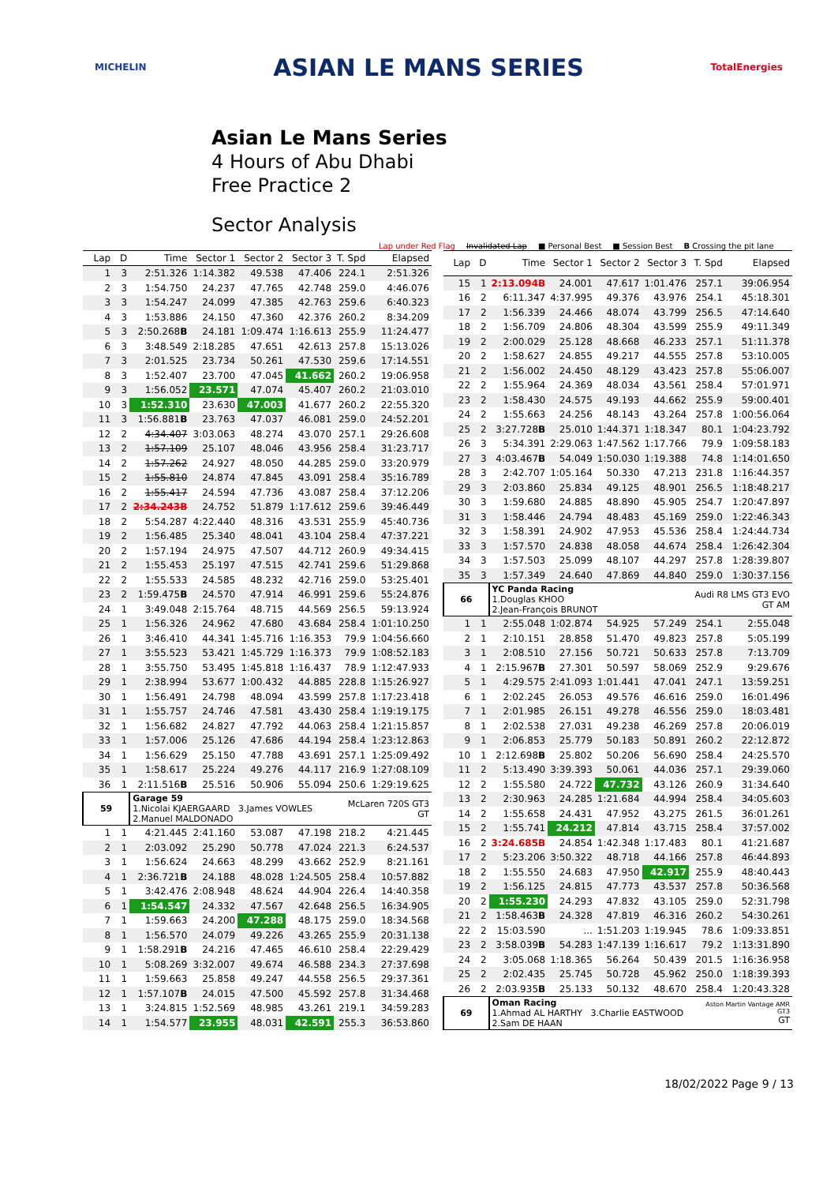MICHELIN ASIAN LE MANS SERIES TotalEnergies
Asian Le Mans Series
4 Hours of Abu Dhabi
Free Practice 2
Sector Analysis
Lap under Red Flag Invalidated Lap ■ Personal Best ■ Session Best B Crossing the pit lane
| Lap | D | Time | Sector 1 | Sector 2 | Sector 3 | T. Spd | Elapsed |
| --- | --- | --- | --- | --- | --- | --- | --- |
| 1 | 3 | 2:51.326 | 1:14.382 | 49.538 | 47.406 | 224.1 | 2:51.326 |
| 2 | 3 | 1:54.750 | 24.237 | 47.765 | 42.748 | 259.0 | 4:46.076 |
| 3 | 3 | 1:54.247 | 24.099 | 47.385 | 42.763 | 259.6 | 6:40.323 |
| 4 | 3 | 1:53.886 | 24.150 | 47.360 | 42.376 | 260.2 | 8:34.209 |
| 5 | 3 | 2:50.268 B | 24.181 | 1:09.474 | 1:16.613 | 255.9 | 11:24.477 |
| 6 | 3 | 3:48.549 | 2:18.285 | 47.651 | 42.613 | 257.8 | 15:13.026 |
| 7 | 3 | 2:01.525 | 23.734 | 50.261 | 47.530 | 259.6 | 17:14.551 |
| 8 | 3 | 1:52.407 | 23.700 | 47.045 | 41.662 | 260.2 | 19:06.958 |
| 9 | 3 | 1:56.052 | 23.571 | 47.074 | 45.407 | 260.2 | 21:03.010 |
| 10 | 3 | 1:52.310 | 23.630 | 47.003 | 41.677 | 260.2 | 22:55.320 |
| 11 | 3 | 1:56.881 B | 23.763 | 47.037 | 46.081 | 259.0 | 24:52.201 |
| 12 | 2 | 4:34.407 | 3:03.063 | 48.274 | 43.070 | 257.1 | 29:26.608 |
| 13 | 2 | 1:57.109 | 25.107 | 48.046 | 43.956 | 258.4 | 31:23.717 |
| 14 | 2 | 1:57.262 | 24.927 | 48.050 | 44.285 | 259.0 | 33:20.979 |
| 15 | 2 | 1:55.810 | 24.874 | 47.845 | 43.091 | 258.4 | 35:16.789 |
| 16 | 2 | 1:55.417 | 24.594 | 47.736 | 43.087 | 258.4 | 37:12.206 |
| 17 | 2 | 2:34.243B | 24.752 | 51.879 | 1:17.612 | 259.6 | 39:46.449 |
| 18 | 2 | 5:54.287 | 4:22.440 | 48.316 | 43.531 | 255.9 | 45:40.736 |
| 19 | 2 | 1:56.485 | 25.340 | 48.041 | 43.104 | 258.4 | 47:37.221 |
| 20 | 2 | 1:57.194 | 24.975 | 47.507 | 44.712 | 260.9 | 49:34.415 |
| 21 | 2 | 1:55.453 | 25.197 | 47.515 | 42.741 | 259.6 | 51:29.868 |
| 22 | 2 | 1:55.533 | 24.585 | 48.232 | 42.716 | 259.0 | 53:25.401 |
| 23 | 2 | 1:59.475 B | 24.570 | 47.914 | 46.991 | 259.6 | 55:24.876 |
| 24 | 1 | 3:49.048 | 2:15.764 | 48.715 | 44.569 | 256.5 | 59:13.924 |
| 25 | 1 | 1:56.326 | 24.962 | 47.680 | 43.684 | 258.4 | 1:01:10.250 |
| 26 | 1 | 3:46.410 | 44.341 | 1:45.716 | 1:16.353 | 79.9 | 1:04:56.660 |
| 27 | 1 | 3:55.523 | 53.421 | 1:45.729 | 1:16.373 | 79.9 | 1:08:52.183 |
| 28 | 1 | 3:55.750 | 53.495 | 1:45.818 | 1:16.437 | 78.9 | 1:12:47.933 |
| 29 | 1 | 2:38.994 | 53.677 | 1:00.432 | 44.885 | 228.8 | 1:15:26.927 |
| 30 | 1 | 1:56.491 | 24.798 | 48.094 | 43.599 | 257.8 | 1:17:23.418 |
| 31 | 1 | 1:55.757 | 24.746 | 47.581 | 43.430 | 258.4 | 1:19:19.175 |
| 32 | 1 | 1:56.682 | 24.827 | 47.792 | 44.063 | 258.4 | 1:21:15.857 |
| 33 | 1 | 1:57.006 | 25.126 | 47.686 | 44.194 | 258.4 | 1:23:12.863 |
| 34 | 1 | 1:56.629 | 25.150 | 47.788 | 43.691 | 257.1 | 1:25:09.492 |
| 35 | 1 | 1:58.617 | 25.224 | 49.276 | 44.117 | 216.9 | 1:27:08.109 |
| 36 | 1 | 2:11.516 B | 25.516 | 50.906 | 55.094 | 250.6 | 1:29:19.625 |
| 59 | | Garage 59 1.Nicolai KJAERGAARD 3.James VOWLES 2.Manuel MALDONADO | | | | McLaren 720S GT3 GT | |
| 1 | 1 | 4:21.445 | 2:41.160 | 53.087 | 47.198 | 218.2 | 4:21.445 |
| 2 | 1 | 2:03.092 | 25.290 | 50.778 | 47.024 | 221.3 | 6:24.537 |
| 3 | 1 | 1:56.624 | 24.663 | 48.299 | 43.662 | 252.9 | 8:21.161 |
| 4 | 1 | 2:36.721 B | 24.188 | 48.028 | 1:24.505 | 258.4 | 10:57.882 |
| 5 | 1 | 3:42.476 | 2:08.948 | 48.624 | 44.904 | 226.4 | 14:40.358 |
| 6 | 1 | 1:54.547 | 24.332 | 47.567 | 42.648 | 256.5 | 16:34.905 |
| 7 | 1 | 1:59.663 | 24.200 | 47.288 | 48.175 | 259.0 | 18:34.568 |
| 8 | 1 | 1:56.570 | 24.079 | 49.226 | 43.265 | 255.9 | 20:31.138 |
| 9 | 1 | 1:58.291 B | 24.216 | 47.465 | 46.610 | 258.4 | 22:29.429 |
| 10 | 1 | 5:08.269 | 3:32.007 | 49.674 | 46.588 | 234.3 | 27:37.698 |
| 11 | 1 | 1:59.663 | 25.858 | 49.247 | 44.558 | 256.5 | 29:37.361 |
| 12 | 1 | 1:57.107 B | 24.015 | 47.500 | 45.592 | 257.8 | 31:34.468 |
| 13 | 1 | 3:24.815 | 1:52.569 | 48.985 | 43.261 | 219.1 | 34:59.283 |
| 14 | 1 | 1:54.577 | 23.955 | 48.031 | 42.591 | 255.3 | 36:53.860 |
| Lap | D | Time | Sector 1 | Sector 2 | Sector 3 | T. Spd | Elapsed |
| --- | --- | --- | --- | --- | --- | --- | --- |
| 15 | 1 | 2:13.094B | 24.001 | 47.617 | 1:01.476 | 257.1 | 39:06.954 |
| 16 | 2 | 6:11.347 | 4:37.995 | 49.376 | 43.976 | 254.1 | 45:18.301 |
| 17 | 2 | 1:56.339 | 24.466 | 48.074 | 43.799 | 256.5 | 47:14.640 |
| 18 | 2 | 1:56.709 | 24.806 | 48.304 | 43.599 | 255.9 | 49:11.349 |
| 19 | 2 | 2:00.029 | 25.128 | 48.668 | 46.233 | 257.1 | 51:11.378 |
| 20 | 2 | 1:58.627 | 24.855 | 49.217 | 44.555 | 257.8 | 53:10.005 |
| 21 | 2 | 1:56.002 | 24.450 | 48.129 | 43.423 | 257.8 | 55:06.007 |
| 22 | 2 | 1:55.964 | 24.369 | 48.034 | 43.561 | 258.4 | 57:01.971 |
| 23 | 2 | 1:58.430 | 24.575 | 49.193 | 44.662 | 255.9 | 59:00.401 |
| 24 | 2 | 1:55.663 | 24.256 | 48.143 | 43.264 | 257.8 | 1:00:56.064 |
| 25 | 2 | 3:27.728 B | 25.010 | 1:44.371 | 1:18.347 | 80.1 | 1:04:23.792 |
| 26 | 3 | 5:34.391 | 2:29.063 | 1:47.562 | 1:17.766 | 79.9 | 1:09:58.183 |
| 27 | 3 | 4:03.467 B | 54.049 | 1:50.030 | 1:19.388 | 74.8 | 1:14:01.650 |
| 28 | 3 | 2:42.707 | 1:05.164 | 50.330 | 47.213 | 231.8 | 1:16:44.357 |
| 29 | 3 | 2:03.860 | 25.834 | 49.125 | 48.901 | 256.5 | 1:18:48.217 |
| 30 | 3 | 1:59.680 | 24.885 | 48.890 | 45.905 | 254.7 | 1:20:47.897 |
| 31 | 3 | 1:58.446 | 24.794 | 48.483 | 45.169 | 259.0 | 1:22:46.343 |
| 32 | 3 | 1:58.391 | 24.902 | 47.953 | 45.536 | 258.4 | 1:24:44.734 |
| 33 | 3 | 1:57.570 | 24.838 | 48.058 | 44.674 | 258.4 | 1:26:42.304 |
| 34 | 3 | 1:57.503 | 25.099 | 48.107 | 44.297 | 257.8 | 1:28:39.807 |
| 35 | 3 | 1:57.349 | 24.640 | 47.869 | 44.840 | 259.0 | 1:30:37.156 |
| 66 | | YC Panda Racing 1.Douglas KHOO 2.Jean-François BRUNOT | | | | Audi R8 LMS GT3 EVO GT AM | |
| 1 | 1 | 2:55.048 | 1:02.874 | 54.925 | 57.249 | 254.1 | 2:55.048 |
| 2 | 1 | 2:10.151 | 28.858 | 51.470 | 49.823 | 257.8 | 5:05.199 |
| 3 | 1 | 2:08.510 | 27.156 | 50.721 | 50.633 | 257.8 | 7:13.709 |
| 4 | 1 | 2:15.967 B | 27.301 | 50.597 | 58.069 | 252.9 | 9:29.676 |
| 5 | 1 | 4:29.575 | 2:41.093 | 1:01.441 | 47.041 | 247.1 | 13:59.251 |
| 6 | 1 | 2:02.245 | 26.053 | 49.576 | 46.616 | 259.0 | 16:01.496 |
| 7 | 1 | 2:01.985 | 26.151 | 49.278 | 46.556 | 259.0 | 18:03.481 |
| 8 | 1 | 2:02.538 | 27.031 | 49.238 | 46.269 | 257.8 | 20:06.019 |
| 9 | 1 | 2:06.853 | 25.779 | 50.183 | 50.891 | 260.2 | 22:12.872 |
| 10 | 1 | 2:12.698 B | 25.802 | 50.206 | 56.690 | 258.4 | 24:25.570 |
| 11 | 2 | 5:13.490 | 3:39.393 | 50.061 | 44.036 | 257.1 | 29:39.060 |
| 12 | 2 | 1:55.580 | 24.722 | 47.732 | 43.126 | 260.9 | 31:34.640 |
| 13 | 2 | 2:30.963 | 24.285 | 1:21.684 | 44.994 | 258.4 | 34:05.603 |
| 14 | 2 | 1:55.658 | 24.431 | 47.952 | 43.275 | 261.5 | 36:01.261 |
| 15 | 2 | 1:55.741 | 24.212 | 47.814 | 43.715 | 258.4 | 37:57.002 |
| 16 | 2 | 3:24.685B | 24.854 | 1:42.348 | 1:17.483 | 80.1 | 41:21.687 |
| 17 | 2 | 5:23.206 | 3:50.322 | 48.718 | 44.166 | 257.8 | 46:44.893 |
| 18 | 2 | 1:55.550 | 24.683 | 47.950 | 42.917 | 255.9 | 48:40.443 |
| 19 | 2 | 1:56.125 | 24.815 | 47.773 | 43.537 | 257.8 | 50:36.568 |
| 20 | 2 | 1:55.230 | 24.293 | 47.832 | 43.105 | 259.0 | 52:31.798 |
| 21 | 2 | 1:58.463 B | 24.328 | 47.819 | 46.316 | 260.2 | 54:30.261 |
| 22 | 2 | 15:03.590 | ... | 1:51.203 | 1:19.945 | 78.6 | 1:09:33.851 |
| 23 | 2 | 3:58.039 B | 54.283 | 1:47.139 | 1:16.617 | 79.2 | 1:13:31.890 |
| 24 | 2 | 3:05.068 | 1:18.365 | 56.264 | 50.439 | 201.5 | 1:16:36.958 |
| 25 | 2 | 2:02.435 | 25.745 | 50.728 | 45.962 | 250.0 | 1:18:39.393 |
| 26 | 2 | 2:03.935 B | 25.133 | 50.132 | 48.670 | 258.4 | 1:20:43.328 |
| 69 | | Oman Racing 1.Ahmad AL HARTHY 3.Charlie EASTWOOD 2.Sam DE HAAN | | | | Aston Martin Vantage AMR GT3 GT | |
18/02/2022 Page 9 / 13